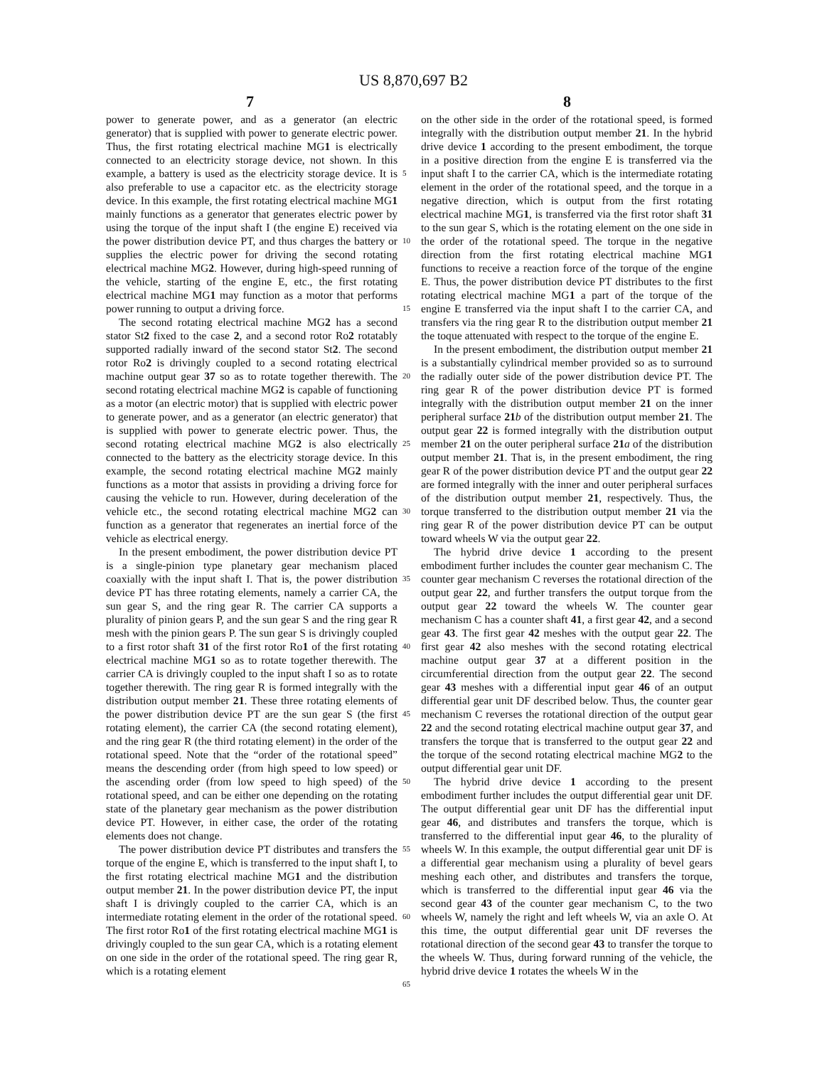US 8,870,697 B2
7 8
power to generate power, and as a generator (an electric generator) that is supplied with power to generate electric power. Thus, the first rotating electrical machine MG1 is electrically connected to an electricity storage device, not shown. In this example, a battery is used as the electricity storage device. It is also preferable to use a capacitor etc. as the electricity storage device. In this example, the first rotating electrical machine MG1 mainly functions as a generator that generates electric power by using the torque of the input shaft I (the engine E) received via the power distribution device PT, and thus charges the battery or supplies the electric power for driving the second rotating electrical machine MG2. However, during high-speed running of the vehicle, starting of the engine E, etc., the first rotating electrical machine MG1 may function as a motor that performs power running to output a driving force.
The second rotating electrical machine MG2 has a second stator St2 fixed to the case 2, and a second rotor Ro2 rotatably supported radially inward of the second stator St2. The second rotor Ro2 is drivingly coupled to a second rotating electrical machine output gear 37 so as to rotate together therewith. The second rotating electrical machine MG2 is capable of functioning as a motor (an electric motor) that is supplied with electric power to generate power, and as a generator (an electric generator) that is supplied with power to generate electric power. Thus, the second rotating electrical machine MG2 is also electrically connected to the battery as the electricity storage device. In this example, the second rotating electrical machine MG2 mainly functions as a motor that assists in providing a driving force for causing the vehicle to run. However, during deceleration of the vehicle etc., the second rotating electrical machine MG2 can function as a generator that regenerates an inertial force of the vehicle as electrical energy.
In the present embodiment, the power distribution device PT is a single-pinion type planetary gear mechanism placed coaxially with the input shaft I. That is, the power distribution device PT has three rotating elements, namely a carrier CA, the sun gear S, and the ring gear R. The carrier CA supports a plurality of pinion gears P, and the sun gear S and the ring gear R mesh with the pinion gears P. The sun gear S is drivingly coupled to a first rotor shaft 31 of the first rotor Ro1 of the first rotating electrical machine MG1 so as to rotate together therewith. The carrier CA is drivingly coupled to the input shaft I so as to rotate together therewith. The ring gear R is formed integrally with the distribution output member 21. These three rotating elements of the power distribution device PT are the sun gear S (the first rotating element), the carrier CA (the second rotating element), and the ring gear R (the third rotating element) in the order of the rotational speed. Note that the “order of the rotational speed” means the descending order (from high speed to low speed) or the ascending order (from low speed to high speed) of the rotational speed, and can be either one depending on the rotating state of the planetary gear mechanism as the power distribution device PT. However, in either case, the order of the rotating elements does not change.
The power distribution device PT distributes and transfers the torque of the engine E, which is transferred to the input shaft I, to the first rotating electrical machine MG1 and the distribution output member 21. In the power distribution device PT, the input shaft I is drivingly coupled to the carrier CA, which is an intermediate rotating element in the order of the rotational speed. The first rotor Ro1 of the first rotating electrical machine MG1 is drivingly coupled to the sun gear CA, which is a rotating element on one side in the order of the rotational speed. The ring gear R, which is a rotating element
on the other side in the order of the rotational speed, is formed integrally with the distribution output member 21. In the hybrid drive device 1 according to the present embodiment, the torque in a positive direction from the engine E is transferred via the input shaft I to the carrier CA, which is the intermediate rotating element in the order of the rotational speed, and the torque in a negative direction, which is output from the first rotating electrical machine MG1, is transferred via the first rotor shaft 31 to the sun gear S, which is the rotating element on the one side in the order of the rotational speed. The torque in the negative direction from the first rotating electrical machine MG1 functions to receive a reaction force of the torque of the engine E. Thus, the power distribution device PT distributes to the first rotating electrical machine MG1 a part of the torque of the engine E transferred via the input shaft I to the carrier CA, and transfers via the ring gear R to the distribution output member 21 the toque attenuated with respect to the torque of the engine E.
In the present embodiment, the distribution output member 21 is a substantially cylindrical member provided so as to surround the radially outer side of the power distribution device PT. The ring gear R of the power distribution device PT is formed integrally with the distribution output member 21 on the inner peripheral surface 21 b of the distribution output member 21. The output gear 22 is formed integrally with the distribution output member 21 on the outer peripheral surface 21 a of the distribution output member 21. That is, in the present embodiment, the ring gear R of the power distribution device PT and the output gear 22 are formed integrally with the inner and outer peripheral surfaces of the distribution output member 21, respectively. Thus, the torque transferred to the distribution output member 21 via the ring gear R of the power distribution device PT can be output toward wheels W via the output gear 22.
The hybrid drive device 1 according to the present embodiment further includes the counter gear mechanism C. The counter gear mechanism C reverses the rotational direction of the output gear 22, and further transfers the output torque from the output gear 22 toward the wheels W. The counter gear mechanism C has a counter shaft 41, a first gear 42, and a second gear 43. The first gear 42 meshes with the output gear 22. The first gear 42 also meshes with the second rotating electrical machine output gear 37 at a different position in the circumferential direction from the output gear 22. The second gear 43 meshes with a differential input gear 46 of an output differential gear unit DF described below. Thus, the counter gear mechanism C reverses the rotational direction of the output gear 22 and the second rotating electrical machine output gear 37, and transfers the torque that is transferred to the output gear 22 and the torque of the second rotating electrical machine MG2 to the output differential gear unit DF.
The hybrid drive device 1 according to the present embodiment further includes the output differential gear unit DF. The output differential gear unit DF has the differential input gear 46, and distributes and transfers the torque, which is transferred to the differential input gear 46, to the plurality of wheels W. In this example, the output differential gear unit DF is a differential gear mechanism using a plurality of bevel gears meshing each other, and distributes and transfers the torque, which is transferred to the differential input gear 46 via the second gear 43 of the counter gear mechanism C, to the two wheels W, namely the right and left wheels W, via an axle O. At this time, the output differential gear unit DF reverses the rotational direction of the second gear 43 to transfer the torque to the wheels W. Thus, during forward running of the vehicle, the hybrid drive device 1 rotates the wheels W in the
5
10
15
20
25
30
35
40
45
50
55
60
65